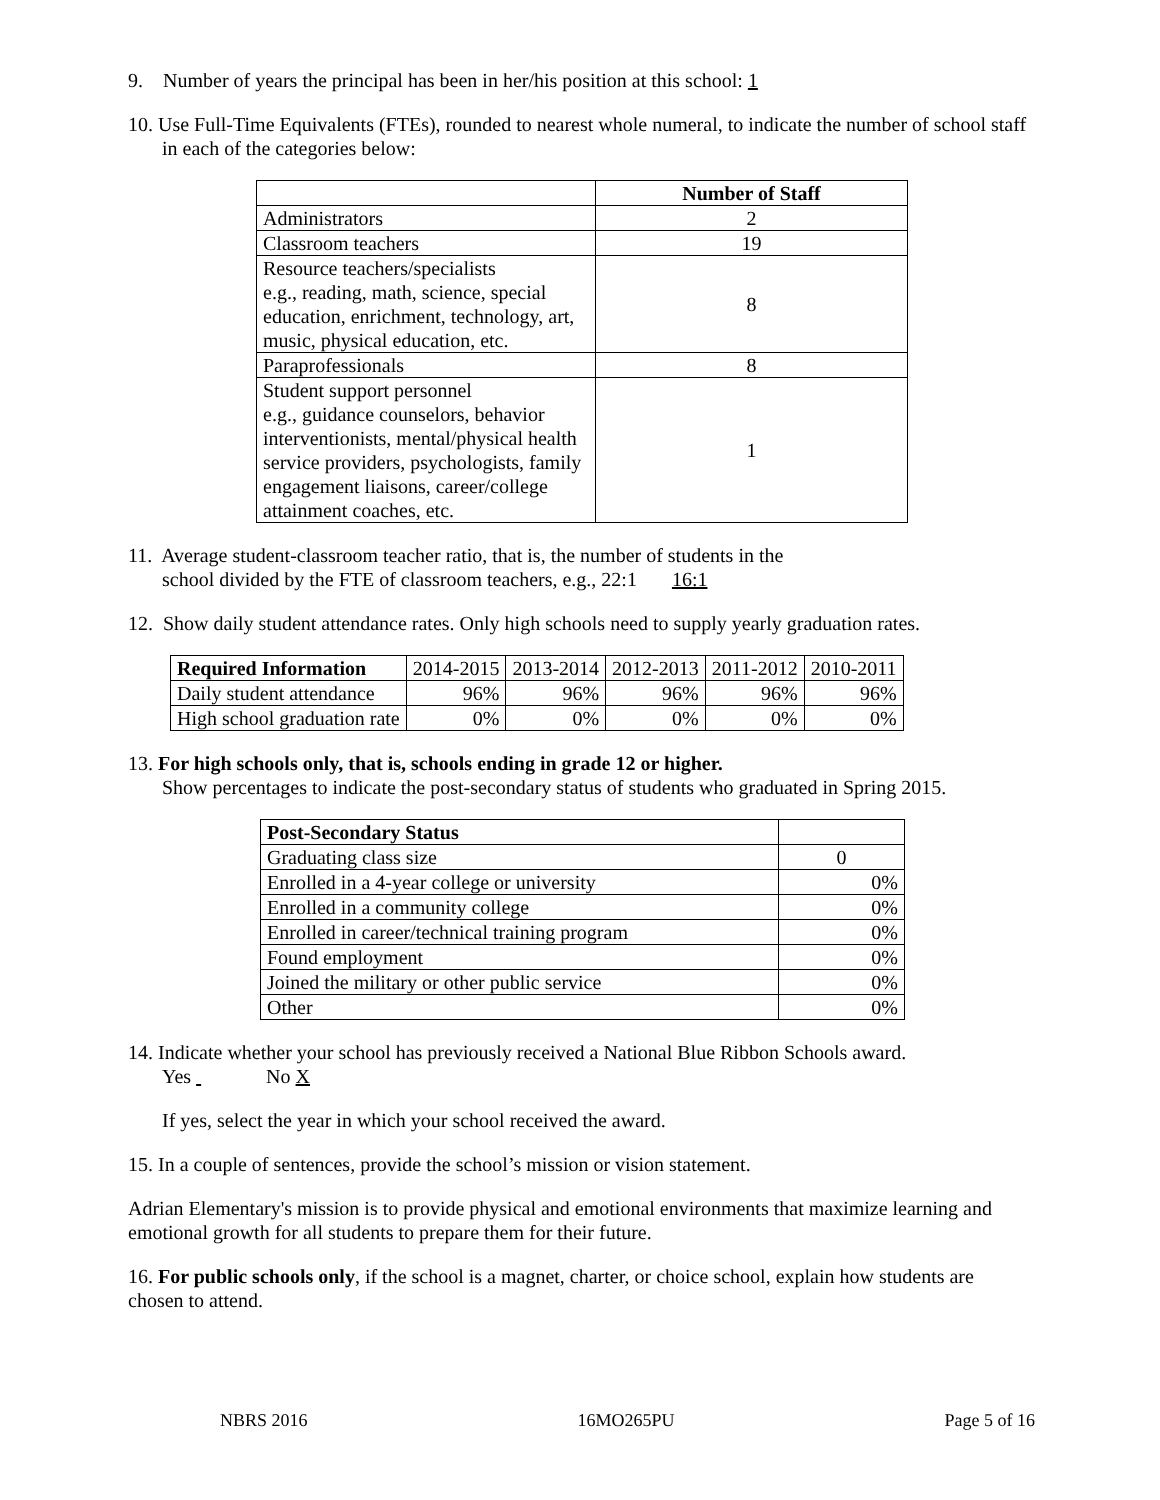9. Number of years the principal has been in her/his position at this school: 1
10. Use Full-Time Equivalents (FTEs), rounded to nearest whole numeral, to indicate the number of school staff in each of the categories below:
| | Number of Staff |
| Administrators | 2 |
| Classroom teachers | 19 |
| Resource teachers/specialists e.g., reading, math, science, special education, enrichment, technology, art, music, physical education, etc. | 8 |
| Paraprofessionals | 8 |
| Student support personnel e.g., guidance counselors, behavior interventionists, mental/physical health service providers, psychologists, family engagement liaisons, career/college attainment coaches, etc. | 1 |
11. Average student-classroom teacher ratio, that is, the number of students in the
school divided by the FTE of classroom teachers, e.g., 22:1 16:1
12. Show daily student attendance rates. Only high schools need to supply yearly graduation rates.
| Required Information | 2014-2015 | 2013-2014 | 2012-2013 | 2011-2012 | 2010-2011 |
| Daily student attendance | 96% | 96% | 96% | 96% | 96% |
| High school graduation rate | 0% | 0% | 0% | 0% | 0% |
13. For high schools only, that is, schools ending in grade 12 or higher.
Show percentages to indicate the post-secondary status of students who graduated in Spring 2015.
| Post-Secondary Status | |
| Graduating class size | 0 |
| Enrolled in a 4-year college or university | 0% |
| Enrolled in a community college | 0% |
| Enrolled in career/technical training program | 0% |
| Found employment | 0% |
| Joined the military or other public service | 0% |
| Other | 0% |
14. Indicate whether your school has previously received a National Blue Ribbon Schools award.
Yes No X
If yes, select the year in which your school received the award.
15. In a couple of sentences, provide the school’s mission or vision statement.
Adrian Elementary's mission is to provide physical and emotional environments that maximize learning and emotional growth for all students to prepare them for their future.
16. For public schools only, if the school is a magnet, charter, or choice school, explain how students are chosen to attend.
NBRS 2016 16MO265PU Page 5 of 16